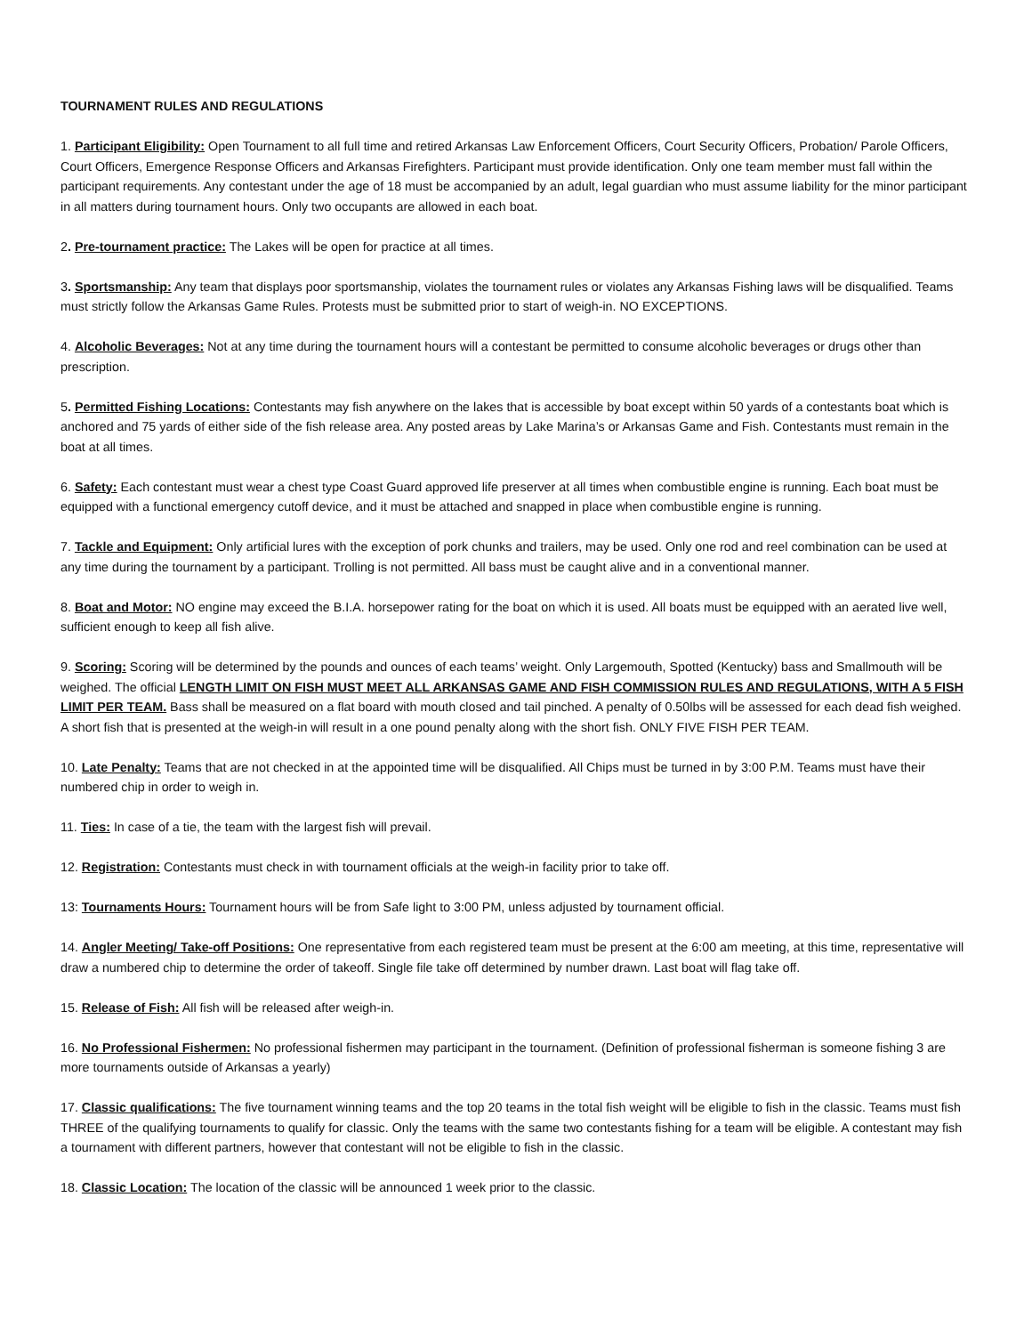TOURNAMENT RULES AND REGULATIONS
1. Participant Eligibility: Open Tournament to all full time and retired Arkansas Law Enforcement Officers, Court Security Officers, Probation/ Parole Officers, Court Officers, Emergence Response Officers and Arkansas Firefighters. Participant must provide identification. Only one team member must fall within the participant requirements. Any contestant under the age of 18 must be accompanied by an adult, legal guardian who must assume liability for the minor participant in all matters during tournament hours. Only two occupants are allowed in each boat.
2. Pre-tournament practice: The Lakes will be open for practice at all times.
3. Sportsmanship: Any team that displays poor sportsmanship, violates the tournament rules or violates any Arkansas Fishing laws will be disqualified. Teams must strictly follow the Arkansas Game Rules. Protests must be submitted prior to start of weigh-in. NO EXCEPTIONS.
4. Alcoholic Beverages: Not at any time during the tournament hours will a contestant be permitted to consume alcoholic beverages or drugs other than prescription.
5. Permitted Fishing Locations: Contestants may fish anywhere on the lakes that is accessible by boat except within 50 yards of a contestants boat which is anchored and 75 yards of either side of the fish release area. Any posted areas by Lake Marina’s or Arkansas Game and Fish. Contestants must remain in the boat at all times.
6. Safety: Each contestant must wear a chest type Coast Guard approved life preserver at all times when combustible engine is running. Each boat must be equipped with a functional emergency cutoff device, and it must be attached and snapped in place when combustible engine is running.
7. Tackle and Equipment: Only artificial lures with the exception of pork chunks and trailers, may be used. Only one rod and reel combination can be used at any time during the tournament by a participant. Trolling is not permitted. All bass must be caught alive and in a conventional manner.
8. Boat and Motor: NO engine may exceed the B.I.A. horsepower rating for the boat on which it is used. All boats must be equipped with an aerated live well, sufficient enough to keep all fish alive.
9. Scoring: Scoring will be determined by the pounds and ounces of each teams’ weight. Only Largemouth, Spotted (Kentucky) bass and Smallmouth will be weighed. The official LENGTH LIMIT ON FISH MUST MEET ALL ARKANSAS GAME AND FISH COMMISSION RULES AND REGULATIONS, WITH A 5 FISH LIMIT PER TEAM. Bass shall be measured on a flat board with mouth closed and tail pinched. A penalty of 0.50lbs will be assessed for each dead fish weighed. A short fish that is presented at the weigh-in will result in a one pound penalty along with the short fish. ONLY FIVE FISH PER TEAM.
10. Late Penalty: Teams that are not checked in at the appointed time will be disqualified. All Chips must be turned in by 3:00 P.M. Teams must have their numbered chip in order to weigh in.
11. Ties: In case of a tie, the team with the largest fish will prevail.
12. Registration: Contestants must check in with tournament officials at the weigh-in facility prior to take off.
13: Tournaments Hours: Tournament hours will be from Safe light to 3:00 PM, unless adjusted by tournament official.
14. Angler Meeting/ Take-off Positions: One representative from each registered team must be present at the 6:00 am meeting, at this time, representative will draw a numbered chip to determine the order of takeoff. Single file take off determined by number drawn. Last boat will flag take off.
15. Release of Fish: All fish will be released after weigh-in.
16. No Professional Fishermen: No professional fishermen may participant in the tournament. (Definition of professional fisherman is someone fishing 3 are more tournaments outside of Arkansas a yearly)
17. Classic qualifications: The five tournament winning teams and the top 20 teams in the total fish weight will be eligible to fish in the classic. Teams must fish THREE of the qualifying tournaments to qualify for classic. Only the teams with the same two contestants fishing for a team will be eligible. A contestant may fish a tournament with different partners, however that contestant will not be eligible to fish in the classic.
18. Classic Location: The location of the classic will be announced 1 week prior to the classic.